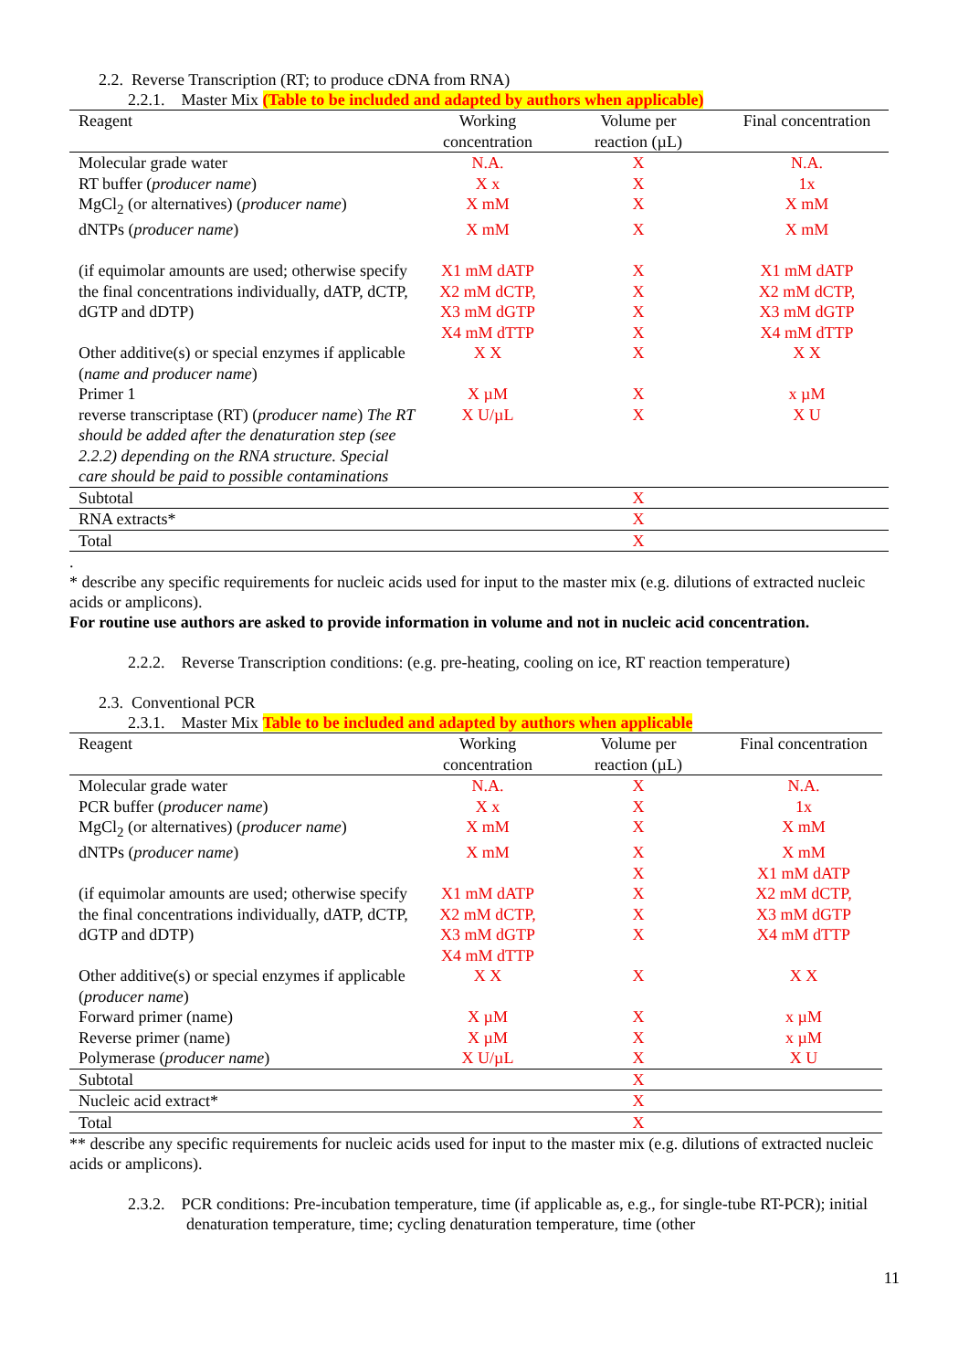2.2. Reverse Transcription (RT; to produce cDNA from RNA)
2.2.1. Master Mix (Table to be included and adapted by authors when applicable)
| Reagent | Working concentration | Volume per reaction (µL) | Final concentration |
| --- | --- | --- | --- |
| Molecular grade water | N.A. | X | N.A. |
| RT buffer ( producer name ) | X x | X | 1x |
| MgCl<sub>2</sub> (or alternatives) ( producer name ) | X mM | X | X mM |
| dNTPs ( producer name ) | X mM | X | X mM |
| (if equimolar amounts are used; otherwise specify the final concentrations individually, dATP, dCTP, dGTP and dDTP) | X1 mM dATP X2 mM dCTP, X3 mM dGTP X4 mM dTTP | X X X X | X1 mM dATP X2 mM dCTP, X3 mM dGTP X4 mM dTTP |
| Other additive(s) or special enzymes if applicable ( name and producer name ) | X X | X | X X |
| Primer 1 | X µM | X | x µM |
| reverse transcriptase (RT) ( producer name ) The RT should be added after the denaturation step (see 2.2.2) depending on the RNA structure. Special care should be paid to possible contaminations | X U/µL | X | X U |
| Subtotal | | X | |
| RNA extracts* | | X | |
| Total | | X | |
.
* describe any specific requirements for nucleic acids used for input to the master mix (e.g. dilutions of extracted nucleic acids or amplicons).
For routine use authors are asked to provide information in volume and not in nucleic acid concentration.
2.2.2. Reverse Transcription conditions: (e.g. pre-heating, cooling on ice, RT reaction temperature)
2.3. Conventional PCR
2.3.1. Master Mix Table to be included and adapted by authors when applicable
| Reagent | Working concentration | Volume per reaction (µL) | Final concentration |
| --- | --- | --- | --- |
| Molecular grade water | N.A. | X | N.A. |
| PCR buffer ( producer name ) | X x | X | 1x |
| MgCl<sub>2</sub> (or alternatives) ( producer name ) | X mM | X | X mM |
| dNTPs ( producer name ) | X mM | X X | X mM X1 mM dATP |
| (if equimolar amounts are used; otherwise specify the final concentrations individually, dATP, dCTP, dGTP and dDTP) | X1 mM dATP X2 mM dCTP, X3 mM dGTP X4 mM dTTP | X X X | X2 mM dCTP, X3 mM dGTP X4 mM dTTP |
| Other additive(s) or special enzymes if applicable ( producer name ) | X X | X | X X |
| Forward primer (name) | X µM | X | x µM |
| Reverse primer (name) | X µM | X | x µM |
| Polymerase ( producer name ) | X U/µL | X | X U |
| Subtotal | | X | |
| Nucleic acid extract* | | X | |
| Total | | X | |
** describe any specific requirements for nucleic acids used for input to the master mix (e.g. dilutions of extracted nucleic acids or amplicons).
2.3.2. PCR conditions: Pre-incubation temperature, time (if applicable as, e.g., for single-tube RT-PCR); initial denaturation temperature, time; cycling denaturation temperature, time (other
11